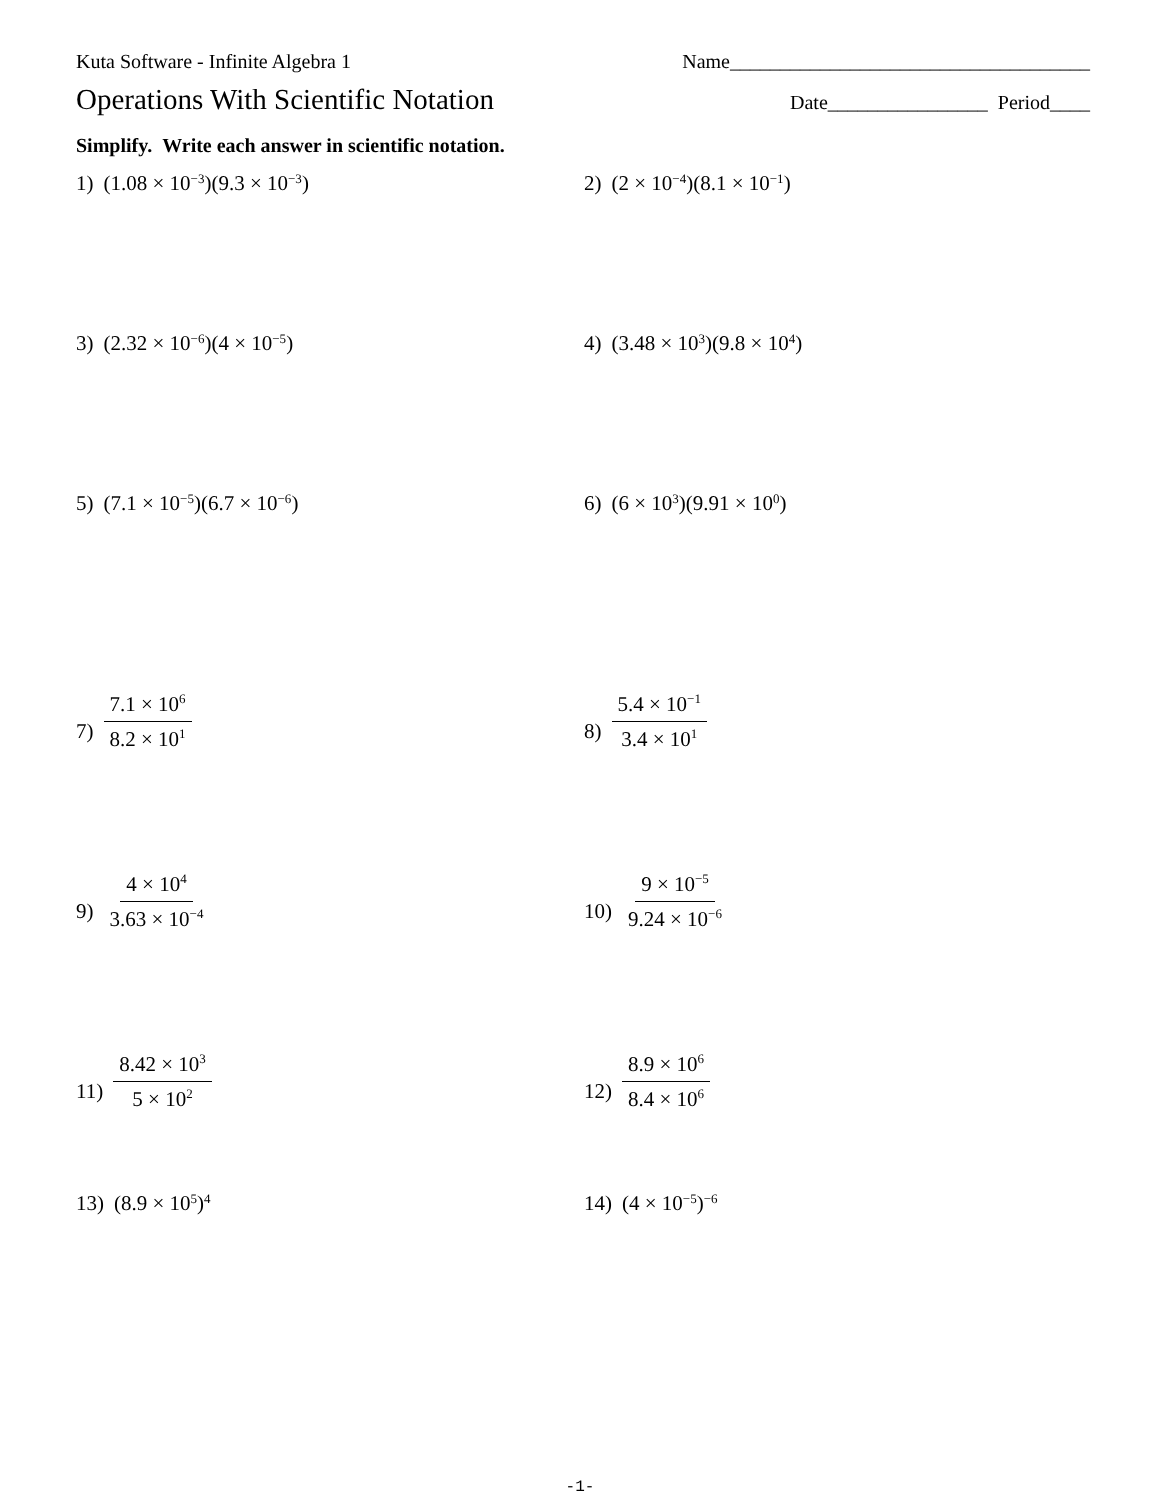Kuta Software - Infinite Algebra 1 Name____________________________________
Operations With Scientific Notation Date________________ Period____
Simplify. Write each answer in scientific notation.
1) (1.08 × 10<sup>−3</sup>)(9.3 × 10<sup>−3</sup>)
2) (2 × 10<sup>−4</sup>)(8.1 × 10<sup>−1</sup>)
3) (2.32 × 10<sup>−6</sup>)(4 × 10<sup>−5</sup>)
4) (3.48 × 10<sup>3</sup>)(9.8 × 10<sup>4</sup>)
5) (7.1 × 10<sup>−5</sup>)(6.7 × 10<sup>−6</sup>)
6) (6 × 10<sup>3</sup>)(9.91 × 10<sup>0</sup>)
7) 7.1 × 10<sup>6</sup> 8.2 × 10<sup>1</sup>
8) 5.4 × 10<sup>−1</sup> 3.4 × 10<sup>1</sup>
9) 4 × 10<sup>4</sup> 3.63 × 10<sup>−4</sup>
10) 9 × 10<sup>−5</sup> 9.24 × 10<sup>−6</sup>
11) 8.42 × 10<sup>3</sup> 5 × 10<sup>2</sup>
12) 8.9 × 10<sup>6</sup> 8.4 × 10<sup>6</sup>
13) (8.9 × 10<sup>5</sup>)<sup>4</sup>
14) (4 × 10<sup>−5</sup>)<sup>−6</sup>
-1-